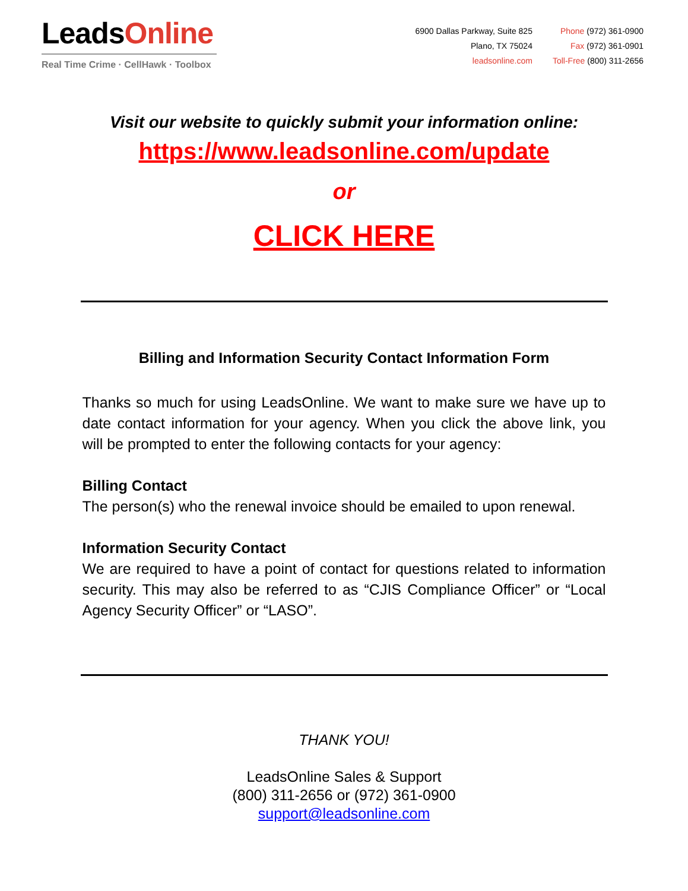LeadsOnline
Real Time Crime · CellHawk · Toolbox
6900 Dallas Parkway, Suite 825
Plano, TX 75024
leadsonline.com
Phone (972) 361-0900
Fax (972) 361-0901
Toll-Free (800) 311-2656
Visit our website to quickly submit your information online:
https://www.leadsonline.com/update
or
CLICK HERE
Billing and Information Security Contact Information Form
Thanks so much for using LeadsOnline. We want to make sure we have up to date contact information for your agency. When you click the above link, you will be prompted to enter the following contacts for your agency:
Billing Contact
The person(s) who the renewal invoice should be emailed to upon renewal.
Information Security Contact
We are required to have a point of contact for questions related to information security. This may also be referred to as “CJIS Compliance Officer” or “Local Agency Security Officer” or “LASO”.
THANK YOU!
LeadsOnline Sales & Support
(800) 311-2656 or (972) 361-0900
support@leadsonline.com